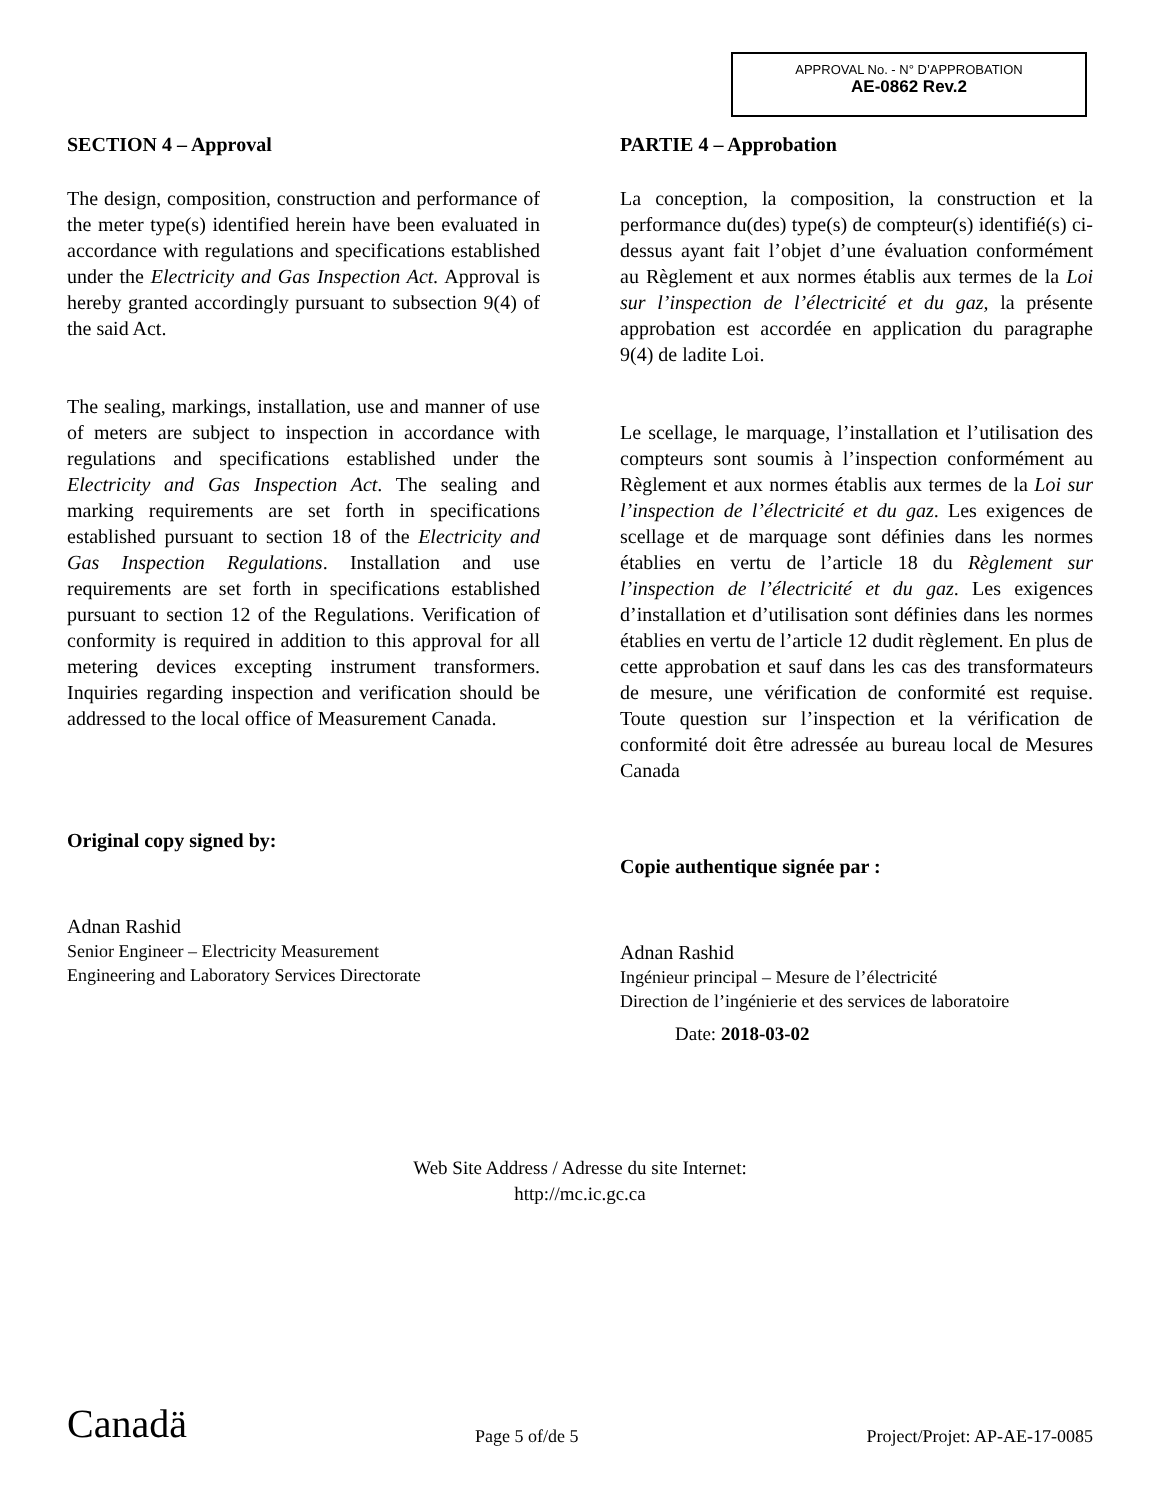APPROVAL No. - N° D’APPROBATION
AE-0862 Rev.2
SECTION 4 – Approval
The design, composition, construction and performance of the meter type(s) identified herein have been evaluated in accordance with regulations and specifications established under the Electricity and Gas Inspection Act. Approval is hereby granted accordingly pursuant to subsection 9(4) of the said Act.
The sealing, markings, installation, use and manner of use of meters are subject to inspection in accordance with regulations and specifications established under the Electricity and Gas Inspection Act. The sealing and marking requirements are set forth in specifications established pursuant to section 18 of the Electricity and Gas Inspection Regulations. Installation and use requirements are set forth in specifications established pursuant to section 12 of the Regulations. Verification of conformity is required in addition to this approval for all metering devices excepting instrument transformers. Inquiries regarding inspection and verification should be addressed to the local office of Measurement Canada.
Original copy signed by:
Adnan Rashid
Senior Engineer – Electricity Measurement
Engineering and Laboratory Services Directorate
PARTIE 4 – Approbation
La conception, la composition, la construction et la performance du(des) type(s) de compteur(s) identifié(s) ci-dessus ayant fait l’objet d’une évaluation conformément au Règlement et aux normes établis aux termes de la Loi sur l’inspection de l’électricité et du gaz, la présente approbation est accordée en application du paragraphe 9(4) de ladite Loi.
Le scellage, le marquage, l’installation et l’utilisation des compteurs sont soumis à l’inspection conformément au Règlement et aux normes établis aux termes de la Loi sur l’inspection de l’électricité et du gaz. Les exigences de scellage et de marquage sont définies dans les normes établies en vertu de l’article 18 du Règlement sur l’inspection de l’électricité et du gaz. Les exigences d’installation et d’utilisation sont définies dans les normes établies en vertu de l’article 12 dudit règlement. En plus de cette approbation et sauf dans les cas des transformateurs de mesure, une vérification de conformité est requise. Toute question sur l’inspection et la vérification de conformité doit être adressée au bureau local de Mesures Canada
Copie authentique signée par :
Adnan Rashid
Ingénieur principal – Mesure de l’électricité
Direction de l’ingénierie et des services de laboratoire
Date: 2018-03-02
Web Site Address / Adresse du site Internet:
http://mc.ic.gc.ca
Canadä Page 5 of/de 5 Project/Projet: AP-AE-17-0085